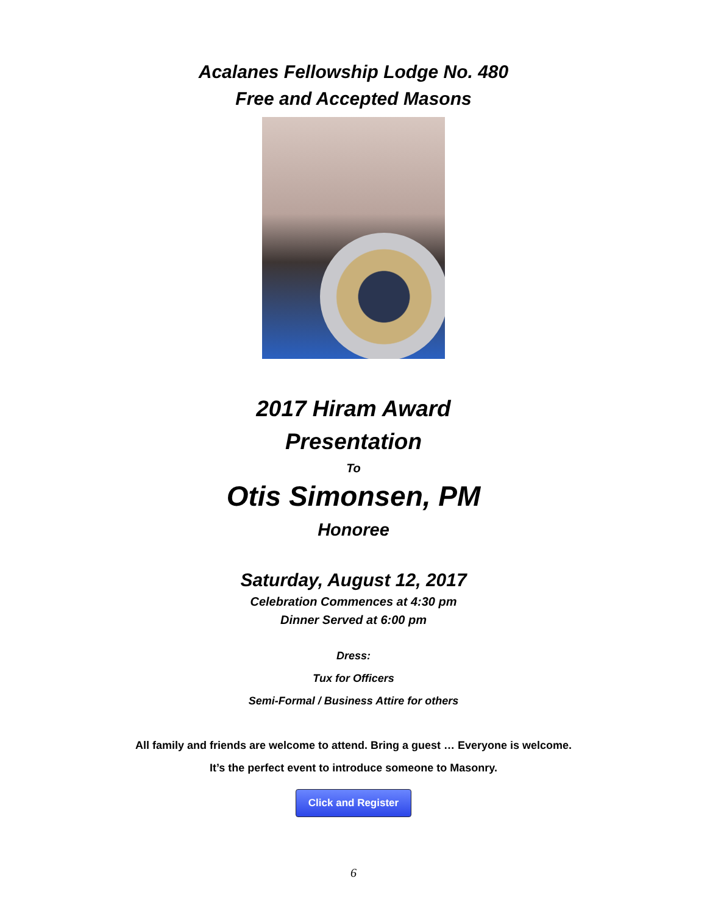Acalanes Fellowship Lodge No. 480
Free and Accepted Masons
2017 Hiram Award
Presentation
To
Otis Simonsen, PM
Honoree
Saturday, August 12, 2017
Celebration Commences at 4:30 pm
Dinner Served at 6:00 pm
Dress:
Tux for Officers
Semi-Formal / Business Attire for others
All family and friends are welcome to attend. Bring a guest … Everyone is welcome.
It’s the perfect event to introduce someone to Masonry.
Click and Register
6